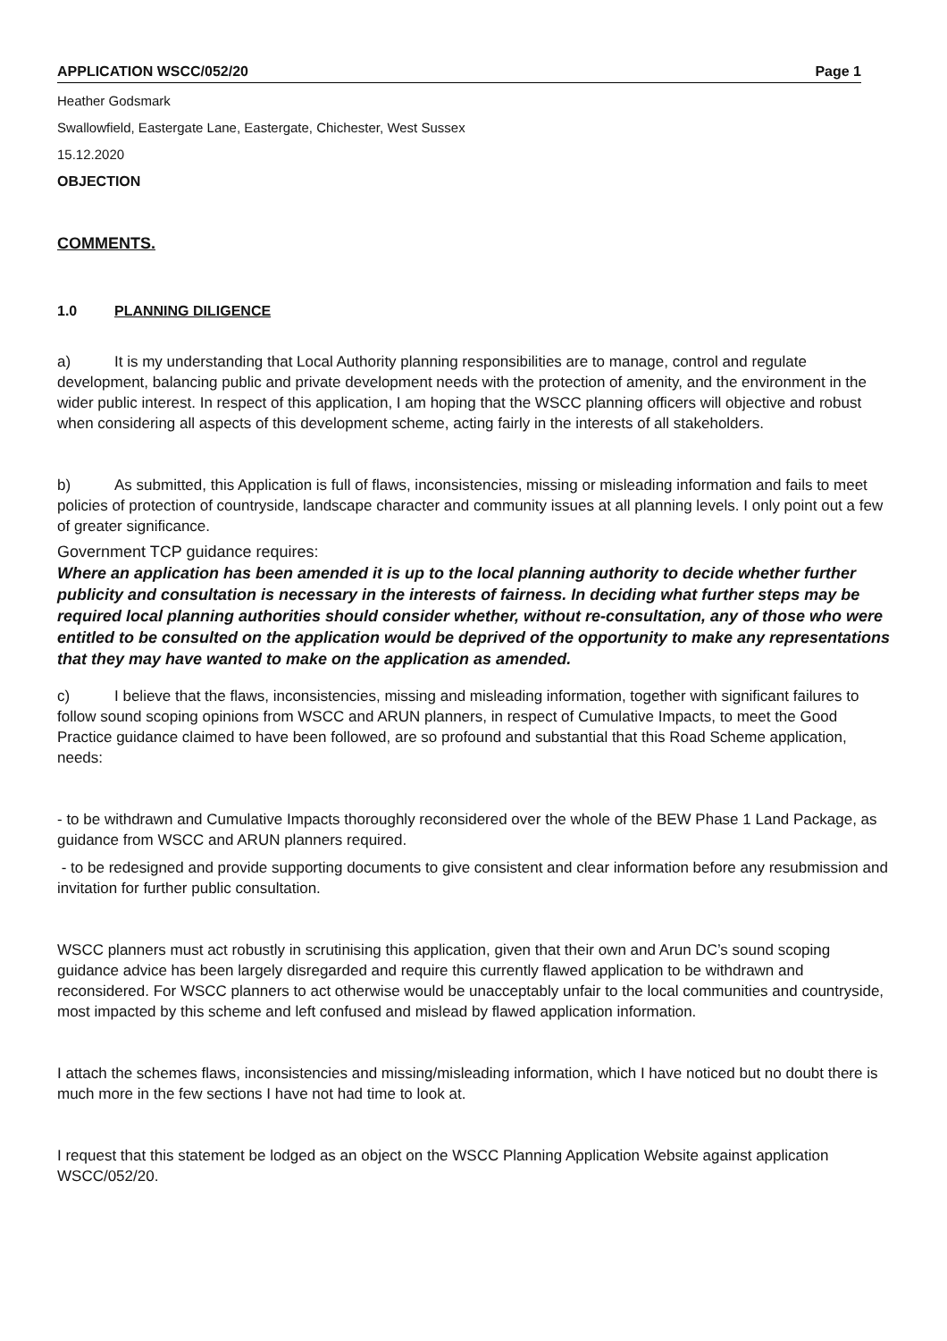APPLICATION WSCC/052/20 Page 1
Heather Godsmark
Swallowfield, Eastergate Lane, Eastergate, Chichester, West Sussex
15.12.2020
OBJECTION
COMMENTS.
1.0 PLANNING DILIGENCE
a) It is my understanding that Local Authority planning responsibilities are to manage, control and regulate development, balancing public and private development needs with the protection of amenity, and the environment in the wider public interest. In respect of this application, I am hoping that the WSCC planning officers will objective and robust when considering all aspects of this development scheme, acting fairly in the interests of all stakeholders.
b) As submitted, this Application is full of flaws, inconsistencies, missing or misleading information and fails to meet policies of protection of countryside, landscape character and community issues at all planning levels. I only point out a few of greater significance.
Government TCP guidance requires:
Where an application has been amended it is up to the local planning authority to decide whether further publicity and consultation is necessary in the interests of fairness. In deciding what further steps may be required local planning authorities should consider whether, without re-consultation, any of those who were entitled to be consulted on the application would be deprived of the opportunity to make any representations that they may have wanted to make on the application as amended.
c) I believe that the flaws, inconsistencies, missing and misleading information, together with significant failures to follow sound scoping opinions from WSCC and ARUN planners, in respect of Cumulative Impacts, to meet the Good Practice guidance claimed to have been followed, are so profound and substantial that this Road Scheme application, needs:
- to be withdrawn and Cumulative Impacts thoroughly reconsidered over the whole of the BEW Phase 1 Land Package, as guidance from WSCC and ARUN planners required.
- to be redesigned and provide supporting documents to give consistent and clear information before any resubmission and invitation for further public consultation.
WSCC planners must act robustly in scrutinising this application, given that their own and Arun DC’s sound scoping guidance advice has been largely disregarded and require this currently flawed application to be withdrawn and reconsidered. For WSCC planners to act otherwise would be unacceptably unfair to the local communities and countryside, most impacted by this scheme and left confused and mislead by flawed application information.
I attach the schemes flaws, inconsistencies and missing/misleading information, which I have noticed but no doubt there is much more in the few sections I have not had time to look at.
I request that this statement be lodged as an object on the WSCC Planning Application Website against application WSCC/052/20.